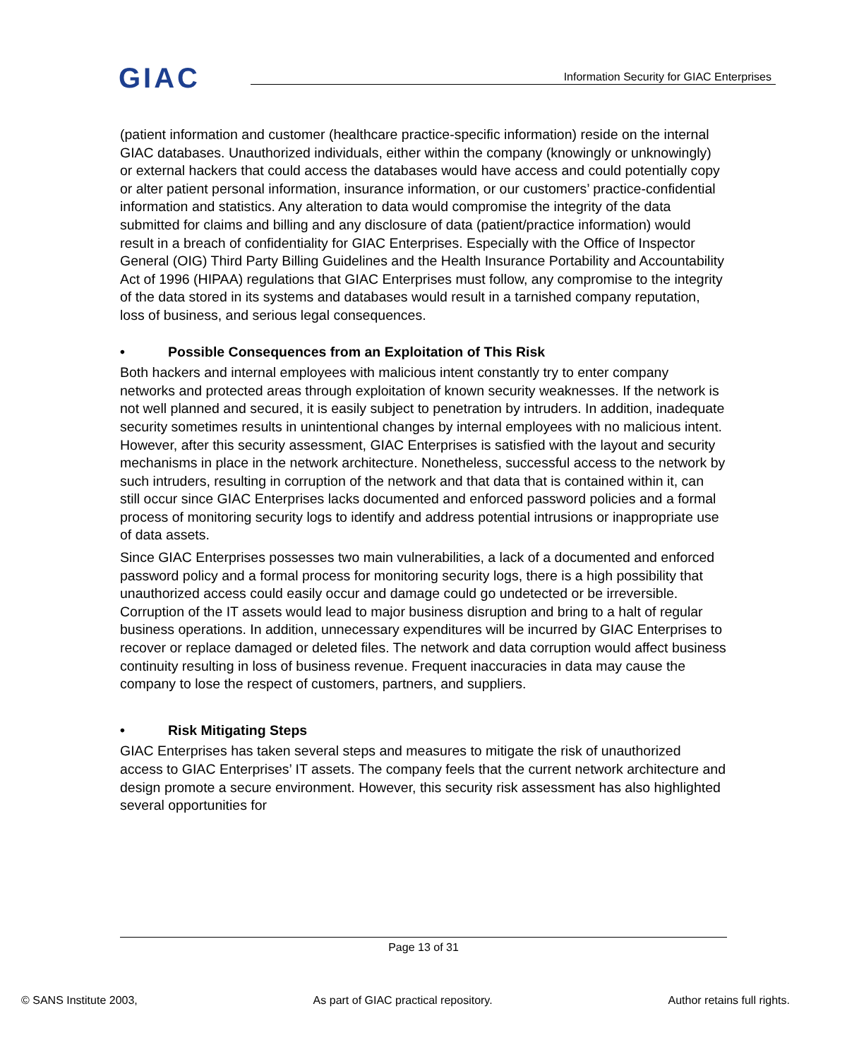GIAC
Information Security for GIAC Enterprises
(patient information and customer (healthcare practice-specific information) reside on the internal GIAC databases. Unauthorized individuals, either within the company (knowingly or unknowingly) or external hackers that could access the databases would have access and could potentially copy or alter patient personal information, insurance information, or our customers’ practice-confidential information and statistics. Any alteration to data would compromise the integrity of the data submitted for claims and billing and any disclosure of data (patient/practice information) would result in a breach of confidentiality for GIAC Enterprises. Especially with the Office of Inspector General (OIG) Third Party Billing Guidelines and the Health Insurance Portability and Accountability Act of 1996 (HIPAA) regulations that GIAC Enterprises must follow, any compromise to the integrity of the data stored in its systems and databases would result in a tarnished company reputation, loss of business, and serious legal consequences.
• Possible Consequences from an Exploitation of This Risk
Both hackers and internal employees with malicious intent constantly try to enter company networks and protected areas through exploitation of known security weaknesses. If the network is not well planned and secured, it is easily subject to penetration by intruders. In addition, inadequate security sometimes results in unintentional changes by internal employees with no malicious intent. However, after this security assessment, GIAC Enterprises is satisfied with the layout and security mechanisms in place in the network architecture. Nonetheless, successful access to the network by such intruders, resulting in corruption of the network and that data that is contained within it, can still occur since GIAC Enterprises lacks documented and enforced password policies and a formal process of monitoring security logs to identify and address potential intrusions or inappropriate use of data assets.
Since GIAC Enterprises possesses two main vulnerabilities, a lack of a documented and enforced password policy and a formal process for monitoring security logs, there is a high possibility that unauthorized access could easily occur and damage could go undetected or be irreversible. Corruption of the IT assets would lead to major business disruption and bring to a halt of regular business operations. In addition, unnecessary expenditures will be incurred by GIAC Enterprises to recover or replace damaged or deleted files. The network and data corruption would affect business continuity resulting in loss of business revenue. Frequent inaccuracies in data may cause the company to lose the respect of customers, partners, and suppliers.
• Risk Mitigating Steps
GIAC Enterprises has taken several steps and measures to mitigate the risk of unauthorized access to GIAC Enterprises’ IT assets. The company feels that the current network architecture and design promote a secure environment. However, this security risk assessment has also highlighted several opportunities for
Page 13 of 31
© SANS Institute 2003, As part of GIAC practical repository. Author retains full rights.